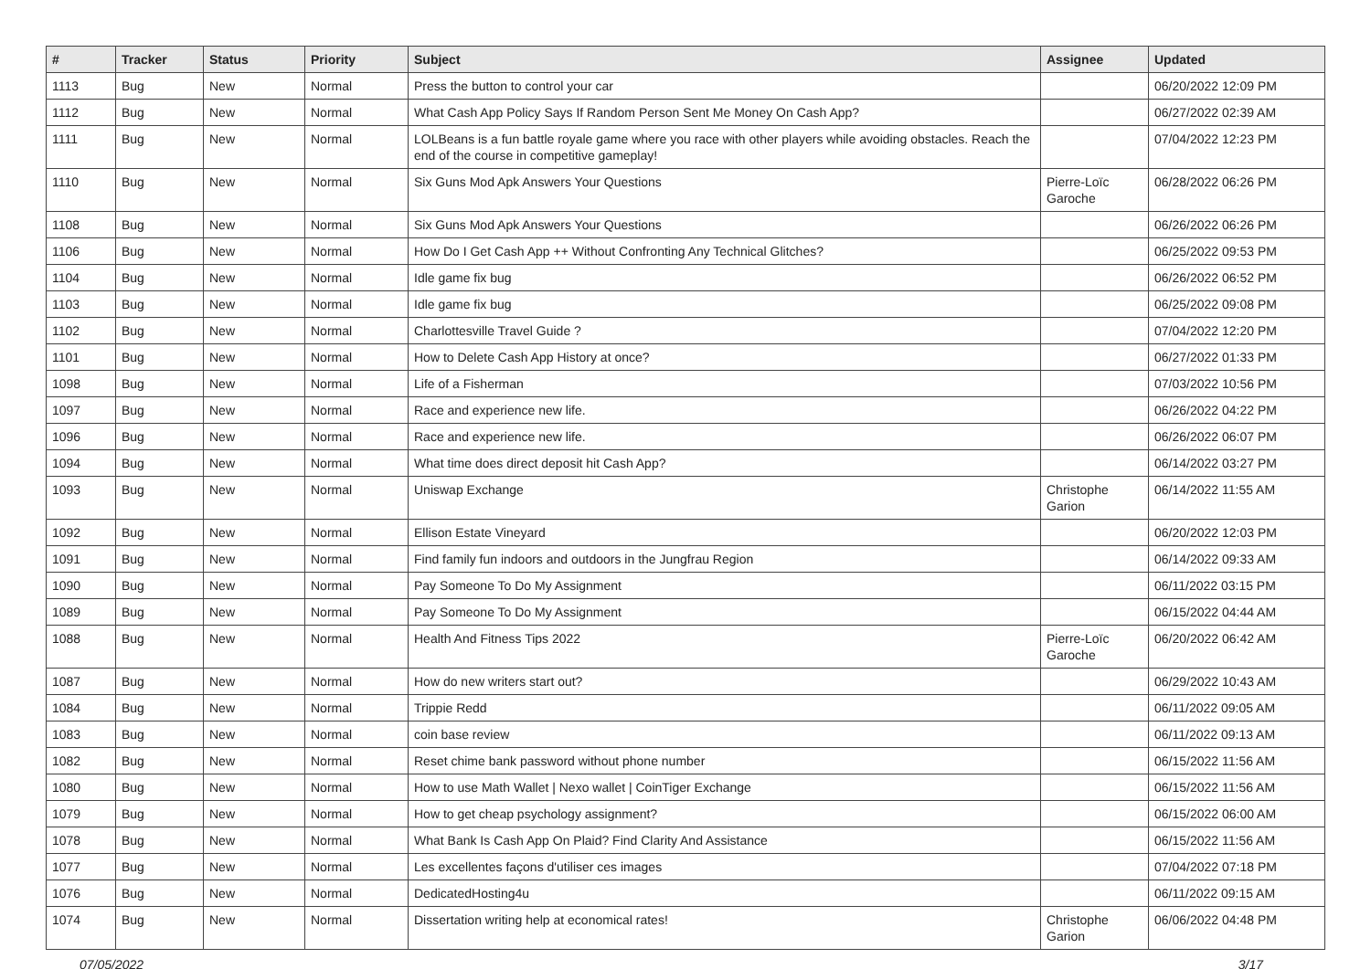| # | Tracker | Status | Priority | Subject | Assignee | Updated |
| --- | --- | --- | --- | --- | --- | --- |
| 1113 | Bug | New | Normal | Press the button to control your car | | 06/20/2022 12:09 PM |
| 1112 | Bug | New | Normal | What Cash App Policy Says If Random Person Sent Me Money On Cash App? | | 06/27/2022 02:39 AM |
| 1111 | Bug | New | Normal | LOLBeans is a fun battle royale game where you race with other players while avoiding obstacles. Reach the end of the course in competitive gameplay! | | 07/04/2022 12:23 PM |
| 1110 | Bug | New | Normal | Six Guns Mod Apk Answers Your Questions | Pierre-Loïc Garoche | 06/28/2022 06:26 PM |
| 1108 | Bug | New | Normal | Six Guns Mod Apk Answers Your Questions | | 06/26/2022 06:26 PM |
| 1106 | Bug | New | Normal | How Do I Get Cash App ++ Without Confronting Any Technical Glitches? | | 06/25/2022 09:53 PM |
| 1104 | Bug | New | Normal | Idle game fix bug | | 06/26/2022 06:52 PM |
| 1103 | Bug | New | Normal | Idle game fix bug | | 06/25/2022 09:08 PM |
| 1102 | Bug | New | Normal | Charlottesville Travel Guide ? | | 07/04/2022 12:20 PM |
| 1101 | Bug | New | Normal | How to Delete Cash App History at once? | | 06/27/2022 01:33 PM |
| 1098 | Bug | New | Normal | Life of a Fisherman | | 07/03/2022 10:56 PM |
| 1097 | Bug | New | Normal | Race and experience new life. | | 06/26/2022 04:22 PM |
| 1096 | Bug | New | Normal | Race and experience new life. | | 06/26/2022 06:07 PM |
| 1094 | Bug | New | Normal | What time does direct deposit hit Cash App? | | 06/14/2022 03:27 PM |
| 1093 | Bug | New | Normal | Uniswap Exchange | Christophe Garion | 06/14/2022 11:55 AM |
| 1092 | Bug | New | Normal | Ellison Estate Vineyard | | 06/20/2022 12:03 PM |
| 1091 | Bug | New | Normal | Find family fun indoors and outdoors in the Jungfrau Region | | 06/14/2022 09:33 AM |
| 1090 | Bug | New | Normal | Pay Someone To Do My Assignment | | 06/11/2022 03:15 PM |
| 1089 | Bug | New | Normal | Pay Someone To Do My Assignment | | 06/15/2022 04:44 AM |
| 1088 | Bug | New | Normal | Health And Fitness Tips 2022 | Pierre-Loïc Garoche | 06/20/2022 06:42 AM |
| 1087 | Bug | New | Normal | How do new writers start out? | | 06/29/2022 10:43 AM |
| 1084 | Bug | New | Normal | Trippie Redd | | 06/11/2022 09:05 AM |
| 1083 | Bug | New | Normal | coin base review | | 06/11/2022 09:13 AM |
| 1082 | Bug | New | Normal | Reset chime bank password without phone number | | 06/15/2022 11:56 AM |
| 1080 | Bug | New | Normal | How to use Math Wallet / Nexo wallet / CoinTiger Exchange | | 06/15/2022 11:56 AM |
| 1079 | Bug | New | Normal | How to get cheap psychology assignment? | | 06/15/2022 06:00 AM |
| 1078 | Bug | New | Normal | What Bank Is Cash App On Plaid? Find Clarity And Assistance | | 06/15/2022 11:56 AM |
| 1077 | Bug | New | Normal | Les excellentes façons d'utiliser ces images | | 07/04/2022 07:18 PM |
| 1076 | Bug | New | Normal | DedicatedHosting4u | | 06/11/2022 09:15 AM |
| 1074 | Bug | New | Normal | Dissertation writing help at economical rates! | Christophe Garion | 06/06/2022 04:48 PM |
07/05/2022 3/17